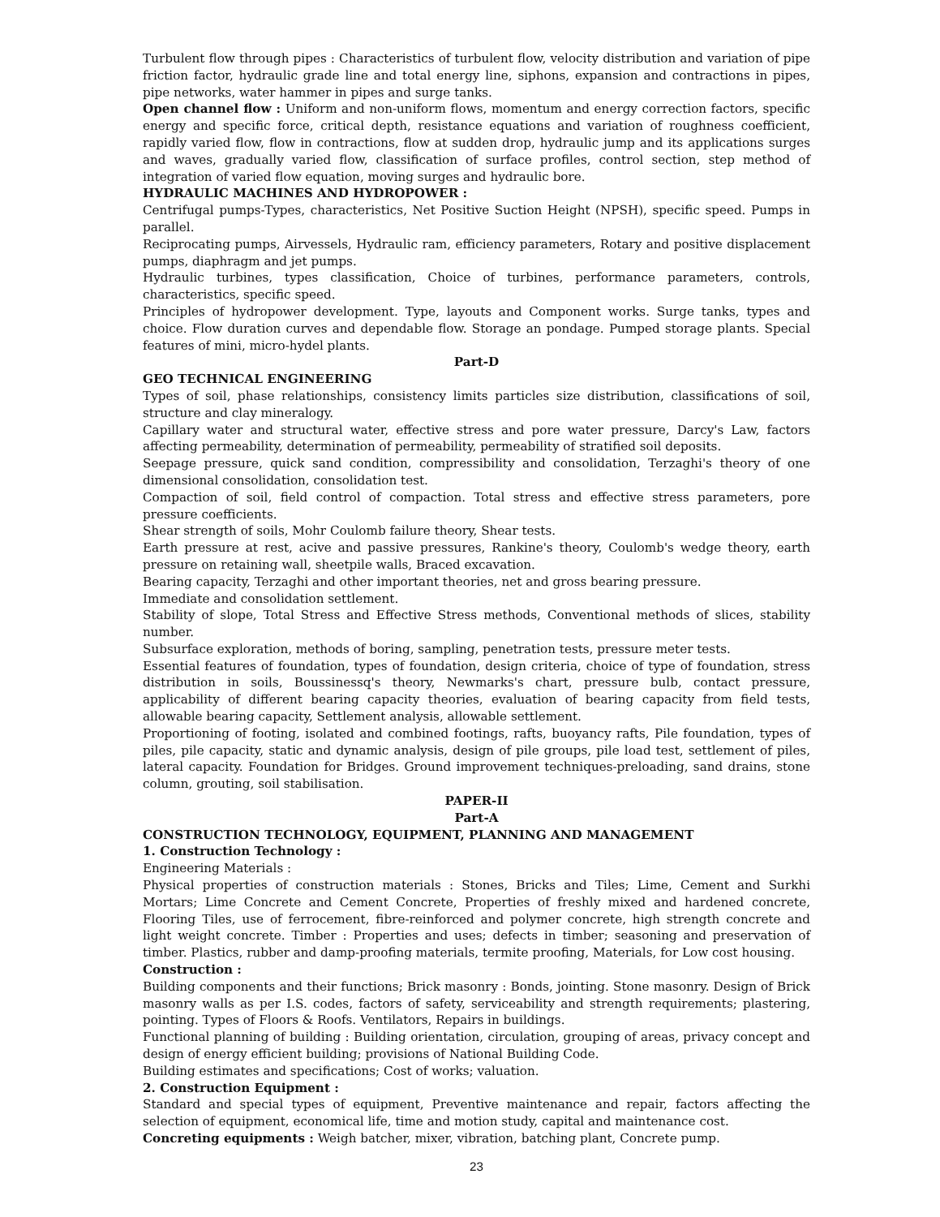Turbulent flow through pipes : Characteristics of turbulent flow, velocity distribution and variation of pipe friction factor, hydraulic grade line and total energy line, siphons, expansion and contractions in pipes, pipe networks, water hammer in pipes and surge tanks.
Open channel flow : Uniform and non-uniform flows, momentum and energy correction factors, specific energy and specific force, critical depth, resistance equations and variation of roughness coefficient, rapidly varied flow, flow in contractions, flow at sudden drop, hydraulic jump and its applications surges and waves, gradually varied flow, classification of surface profiles, control section, step method of integration of varied flow equation, moving surges and hydraulic bore.
HYDRAULIC MACHINES AND HYDROPOWER :
Centrifugal pumps-Types, characteristics, Net Positive Suction Height (NPSH), specific speed. Pumps in parallel.
Reciprocating pumps, Airvessels, Hydraulic ram, efficiency parameters, Rotary and positive displacement pumps, diaphragm and jet pumps.
Hydraulic turbines, types classification, Choice of turbines, performance parameters, controls, characteristics, specific speed.
Principles of hydropower development. Type, layouts and Component works. Surge tanks, types and choice. Flow duration curves and dependable flow. Storage an pondage. Pumped storage plants. Special features of mini, micro-hydel plants.
Part-D
GEO TECHNICAL ENGINEERING
Types of soil, phase relationships, consistency limits particles size distribution, classifications of soil, structure and clay mineralogy.
Capillary water and structural water, effective stress and pore water pressure, Darcy's Law, factors affecting permeability, determination of permeability, permeability of stratified soil deposits.
Seepage pressure, quick sand condition, compressibility and consolidation, Terzaghi's theory of one dimensional consolidation, consolidation test.
Compaction of soil, field control of compaction. Total stress and effective stress parameters, pore pressure coefficients.
Shear strength of soils, Mohr Coulomb failure theory, Shear tests.
Earth pressure at rest, acive and passive pressures, Rankine's theory, Coulomb's wedge theory, earth pressure on retaining wall, sheetpile walls, Braced excavation.
Bearing capacity, Terzaghi and other important theories, net and gross bearing pressure.
Immediate and consolidation settlement.
Stability of slope, Total Stress and Effective Stress methods, Conventional methods of slices, stability number.
Subsurface exploration, methods of boring, sampling, penetration tests, pressure meter tests.
Essential features of foundation, types of foundation, design criteria, choice of type of foundation, stress distribution in soils, Boussinessq's theory, Newmarks's chart, pressure bulb, contact pressure, applicability of different bearing capacity theories, evaluation of bearing capacity from field tests, allowable bearing capacity, Settlement analysis, allowable settlement.
Proportioning of footing, isolated and combined footings, rafts, buoyancy rafts, Pile foundation, types of piles, pile capacity, static and dynamic analysis, design of pile groups, pile load test, settlement of piles, lateral capacity. Foundation for Bridges. Ground improvement techniques-preloading, sand drains, stone column, grouting, soil stabilisation.
PAPER-II
Part-A
CONSTRUCTION TECHNOLOGY, EQUIPMENT, PLANNING AND MANAGEMENT
1. Construction Technology :
Engineering Materials :
Physical properties of construction materials : Stones, Bricks and Tiles; Lime, Cement and Surkhi Mortars; Lime Concrete and Cement Concrete, Properties of freshly mixed and hardened concrete, Flooring Tiles, use of ferrocement, fibre-reinforced and polymer concrete, high strength concrete and light weight concrete. Timber : Properties and uses; defects in timber; seasoning and preservation of timber. Plastics, rubber and damp-proofing materials, termite proofing, Materials, for Low cost housing.
Construction :
Building components and their functions; Brick masonry : Bonds, jointing. Stone masonry. Design of Brick masonry walls as per I.S. codes, factors of safety, serviceability and strength requirements; plastering, pointing. Types of Floors & Roofs. Ventilators, Repairs in buildings.
Functional planning of building : Building orientation, circulation, grouping of areas, privacy concept and design of energy efficient building; provisions of National Building Code.
Building estimates and specifications; Cost of works; valuation.
2. Construction Equipment :
Standard and special types of equipment, Preventive maintenance and repair, factors affecting the selection of equipment, economical life, time and motion study, capital and maintenance cost.
Concreting equipments : Weigh batcher, mixer, vibration, batching plant, Concrete pump.
23